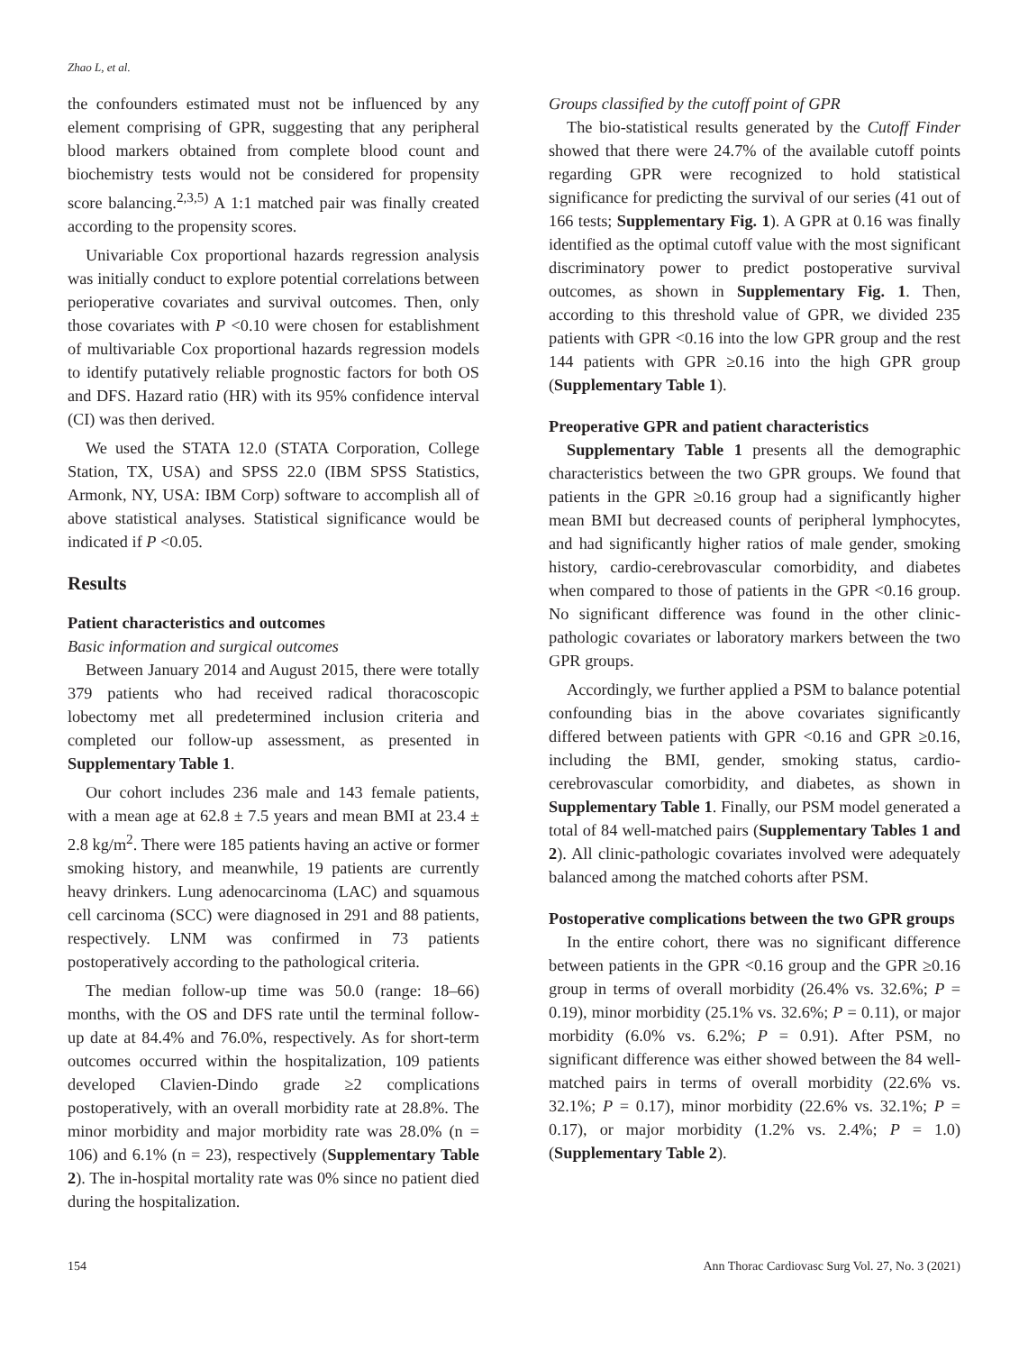Zhao L, et al.
the confounders estimated must not be influenced by any element comprising of GPR, suggesting that any peripheral blood markers obtained from complete blood count and biochemistry tests would not be considered for propensity score balancing.<sup>2,3,5)</sup> A 1:1 matched pair was finally created according to the propensity scores.
Univariable Cox proportional hazards regression analysis was initially conduct to explore potential correlations between perioperative covariates and survival outcomes. Then, only those covariates with P <0.10 were chosen for establishment of multivariable Cox proportional hazards regression models to identify putatively reliable prognostic factors for both OS and DFS. Hazard ratio (HR) with its 95% confidence interval (CI) was then derived.
We used the STATA 12.0 (STATA Corporation, College Station, TX, USA) and SPSS 22.0 (IBM SPSS Statistics, Armonk, NY, USA: IBM Corp) software to accomplish all of above statistical analyses. Statistical significance would be indicated if P <0.05.
Results
Patient characteristics and outcomes
Basic information and surgical outcomes
Between January 2014 and August 2015, there were totally 379 patients who had received radical thoracoscopic lobectomy met all predetermined inclusion criteria and completed our follow-up assessment, as presented in Supplementary Table 1.
Our cohort includes 236 male and 143 female patients, with a mean age at 62.8 ± 7.5 years and mean BMI at 23.4 ± 2.8 kg/m<sup>2</sup>. There were 185 patients having an active or former smoking history, and meanwhile, 19 patients are currently heavy drinkers. Lung adenocarcinoma (LAC) and squamous cell carcinoma (SCC) were diagnosed in 291 and 88 patients, respectively. LNM was confirmed in 73 patients postoperatively according to the pathological criteria.
The median follow-up time was 50.0 (range: 18–66) months, with the OS and DFS rate until the terminal follow-up date at 84.4% and 76.0%, respectively. As for short-term outcomes occurred within the hospitalization, 109 patients developed Clavien-Dindo grade ≥2 complications postoperatively, with an overall morbidity rate at 28.8%. The minor morbidity and major morbidity rate was 28.0% (n = 106) and 6.1% (n = 23), respectively (Supplementary Table 2). The in-hospital mortality rate was 0% since no patient died during the hospitalization.
Groups classified by the cutoff point of GPR
The bio-statistical results generated by the Cutoff Finder showed that there were 24.7% of the available cutoff points regarding GPR were recognized to hold statistical significance for predicting the survival of our series (41 out of 166 tests; Supplementary Fig. 1). A GPR at 0.16 was finally identified as the optimal cutoff value with the most significant discriminatory power to predict postoperative survival outcomes, as shown in Supplementary Fig. 1. Then, according to this threshold value of GPR, we divided 235 patients with GPR <0.16 into the low GPR group and the rest 144 patients with GPR ≥0.16 into the high GPR group (Supplementary Table 1).
Preoperative GPR and patient characteristics
Supplementary Table 1 presents all the demographic characteristics between the two GPR groups. We found that patients in the GPR ≥0.16 group had a significantly higher mean BMI but decreased counts of peripheral lymphocytes, and had significantly higher ratios of male gender, smoking history, cardio-cerebrovascular comorbidity, and diabetes when compared to those of patients in the GPR <0.16 group. No significant difference was found in the other clinic-pathologic covariates or laboratory markers between the two GPR groups.
Accordingly, we further applied a PSM to balance potential confounding bias in the above covariates significantly differed between patients with GPR <0.16 and GPR ≥0.16, including the BMI, gender, smoking status, cardio-cerebrovascular comorbidity, and diabetes, as shown in Supplementary Table 1. Finally, our PSM model generated a total of 84 well-matched pairs (Supplementary Tables 1 and 2). All clinic-pathologic covariates involved were adequately balanced among the matched cohorts after PSM.
Postoperative complications between the two GPR groups
In the entire cohort, there was no significant difference between patients in the GPR <0.16 group and the GPR ≥0.16 group in terms of overall morbidity (26.4% vs. 32.6%; P = 0.19), minor morbidity (25.1% vs. 32.6%; P = 0.11), or major morbidity (6.0% vs. 6.2%; P = 0.91). After PSM, no significant difference was either showed between the 84 well-matched pairs in terms of overall morbidity (22.6% vs. 32.1%; P = 0.17), minor morbidity (22.6% vs. 32.1%; P = 0.17), or major morbidity (1.2% vs. 2.4%; P = 1.0) (Supplementary Table 2).
154 Ann Thorac Cardiovasc Surg Vol. 27, No. 3 (2021)